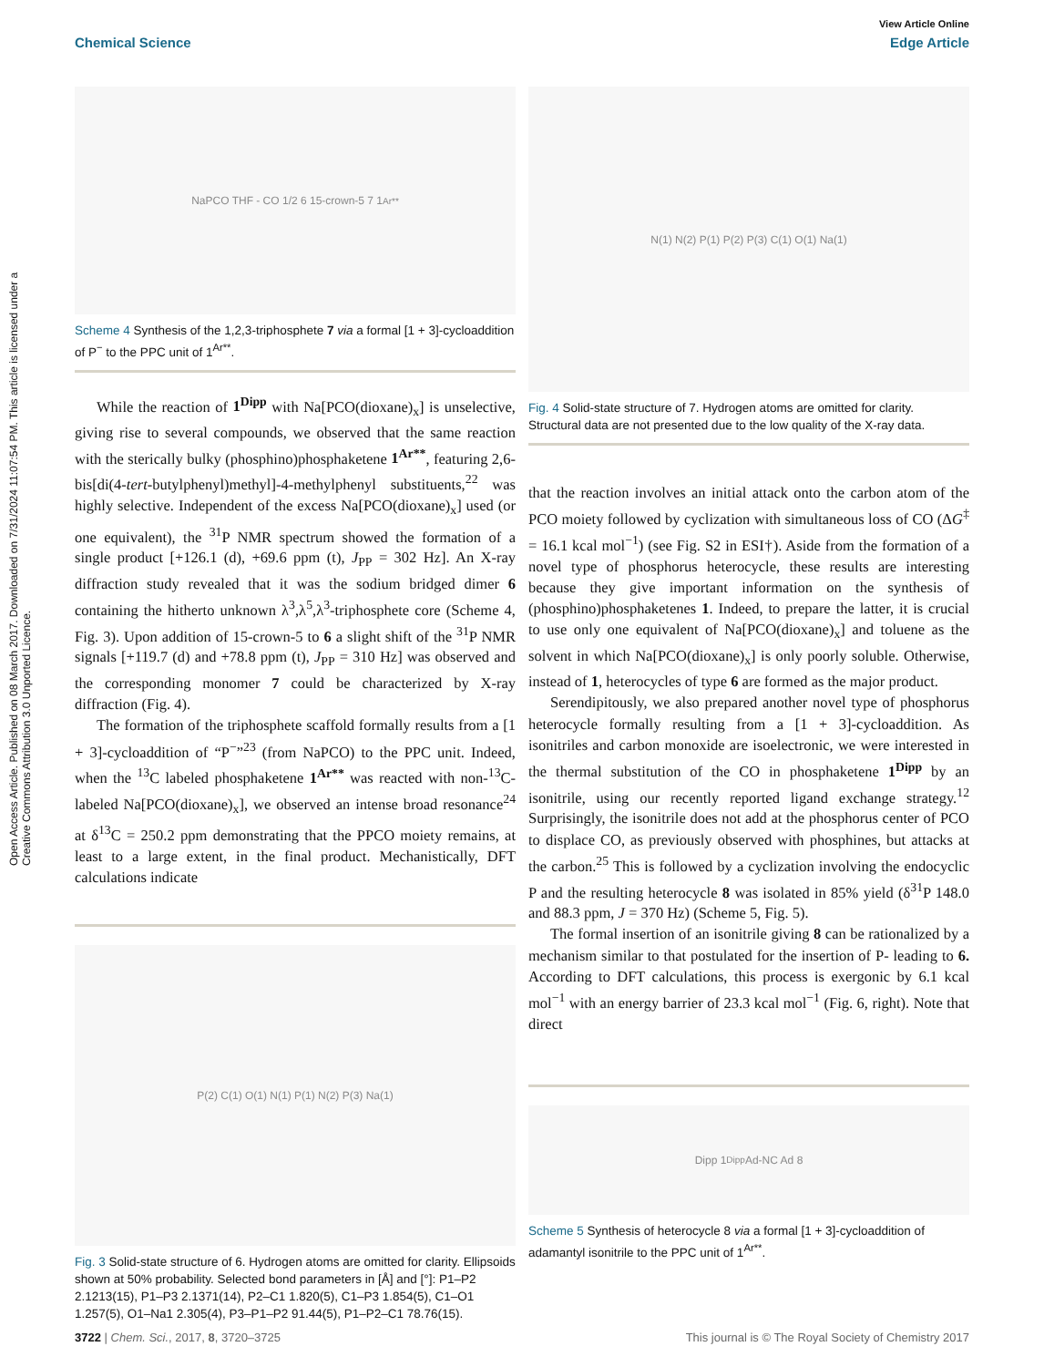View Article Online
Chemical Science Edge Article
Open Access Article. Published on 08 March 2017. Downloaded on 7/31/2024 11:07:54 PM. This article is licensed under a Creative Commons Attribution 3.0 Unported Licence.
NaPCO THF - CO 1/2 6 15-crown-5 7 1<sup>Ar**</sup>
Scheme 4 Synthesis of the 1,2,3-triphosphete 7 via a formal [1 + 3]-cycloaddition of P<sup>−</sup> to the PPC unit of 1<sup>Ar**</sup>.
While the reaction of 1<sup>Dipp</sup> with Na[PCO(dioxane)<sub>x</sub>] is unselective, giving rise to several compounds, we observed that the same reaction with the sterically bulky (phosphino)phosphaketene 1<sup>Ar**</sup>, featuring 2,6-bis[di(4-tert-butylphenyl)methyl]-4-methylphenyl substituents,<sup>22</sup> was highly selective. Independent of the excess Na[PCO(dioxane)<sub>x</sub>] used (or one equivalent), the <sup>31</sup>P NMR spectrum showed the formation of a single product [+126.1 (d), +69.6 ppm (t), J<sub>PP</sub> = 302 Hz]. An X-ray diffraction study revealed that it was the sodium bridged dimer 6 containing the hitherto unknown λ<sup>3</sup>,λ<sup>5</sup>,λ<sup>3</sup>-triphosphete core (Scheme 4, Fig. 3). Upon addition of 15-crown-5 to 6 a slight shift of the <sup>31</sup>P NMR signals [+119.7 (d) and +78.8 ppm (t), J<sub>PP</sub> = 310 Hz] was observed and the corresponding monomer 7 could be characterized by X-ray diffraction (Fig. 4).
The formation of the triphosphete scaffold formally results from a [1 + 3]-cycloaddition of “P<sup>−</sup>”<sup>23</sup> (from NaPCO) to the PPC unit. Indeed, when the <sup>13</sup>C labeled phosphaketene 1<sup>Ar**</sup> was reacted with non-<sup>13</sup>C-labeled Na[PCO(dioxane)<sub>x</sub>], we observed an intense broad resonance<sup>24</sup> at δ<sup>13</sup>C = 250.2 ppm demonstrating that the PPCO moiety remains, at least to a large extent, in the final product. Mechanistically, DFT calculations indicate
P(2) C(1) O(1) N(1) P(1) N(2) P(3) Na(1)
Fig. 3 Solid-state structure of 6. Hydrogen atoms are omitted for clarity. Ellipsoids shown at 50% probability. Selected bond parameters in [Å] and [°]: P1–P2 2.1213(15), P1–P3 2.1371(14), P2–C1 1.820(5), C1–P3 1.854(5), C1–O1 1.257(5), O1–Na1 2.305(4), P3–P1–P2 91.44(5), P1–P2–C1 78.76(15).
N(1) N(2) P(1) P(2) P(3) C(1) O(1) Na(1)
Fig. 4 Solid-state structure of 7. Hydrogen atoms are omitted for clarity. Structural data are not presented due to the low quality of the X-ray data.
that the reaction involves an initial attack onto the carbon atom of the PCO moiety followed by cyclization with simultaneous loss of CO (ΔG<sup>‡</sup> = 16.1 kcal mol<sup>−1</sup>) (see Fig. S2 in ESI†). Aside from the formation of a novel type of phosphorus heterocycle, these results are interesting because they give important information on the synthesis of (phosphino)phosphaketenes 1. Indeed, to prepare the latter, it is crucial to use only one equivalent of Na[PCO(dioxane)<sub>x</sub>] and toluene as the solvent in which Na[PCO(dioxane)<sub>x</sub>] is only poorly soluble. Otherwise, instead of 1, heterocycles of type 6 are formed as the major product.
Serendipitously, we also prepared another novel type of phosphorus heterocycle formally resulting from a [1 + 3]-cycloaddition. As isonitriles and carbon monoxide are isoelectronic, we were interested in the thermal substitution of the CO in phosphaketene 1<sup>Dipp</sup> by an isonitrile, using our recently reported ligand exchange strategy.<sup>12</sup> Surprisingly, the isonitrile does not add at the phosphorus center of PCO to displace CO, as previously observed with phosphines, but attacks at the carbon.<sup>25</sup> This is followed by a cyclization involving the endocyclic P and the resulting heterocycle 8 was isolated in 85% yield (δ<sup>31</sup>P 148.0 and 88.3 ppm, J = 370 Hz) (Scheme 5, Fig. 5).
The formal insertion of an isonitrile giving 8 can be rationalized by a mechanism similar to that postulated for the insertion of P- leading to 6. According to DFT calculations, this process is exergonic by 6.1 kcal mol<sup>−1</sup> with an energy barrier of 23.3 kcal mol<sup>−1</sup> (Fig. 6, right). Note that direct
Dipp 1<sup>Dipp</sup> Ad-NC Ad 8
Scheme 5 Synthesis of heterocycle 8 via a formal [1 + 3]-cycloaddition of adamantyl isonitrile to the PPC unit of 1<sup>Ar**</sup>.
3722 | Chem. Sci., 2017, 8, 3720–3725 This journal is © The Royal Society of Chemistry 2017